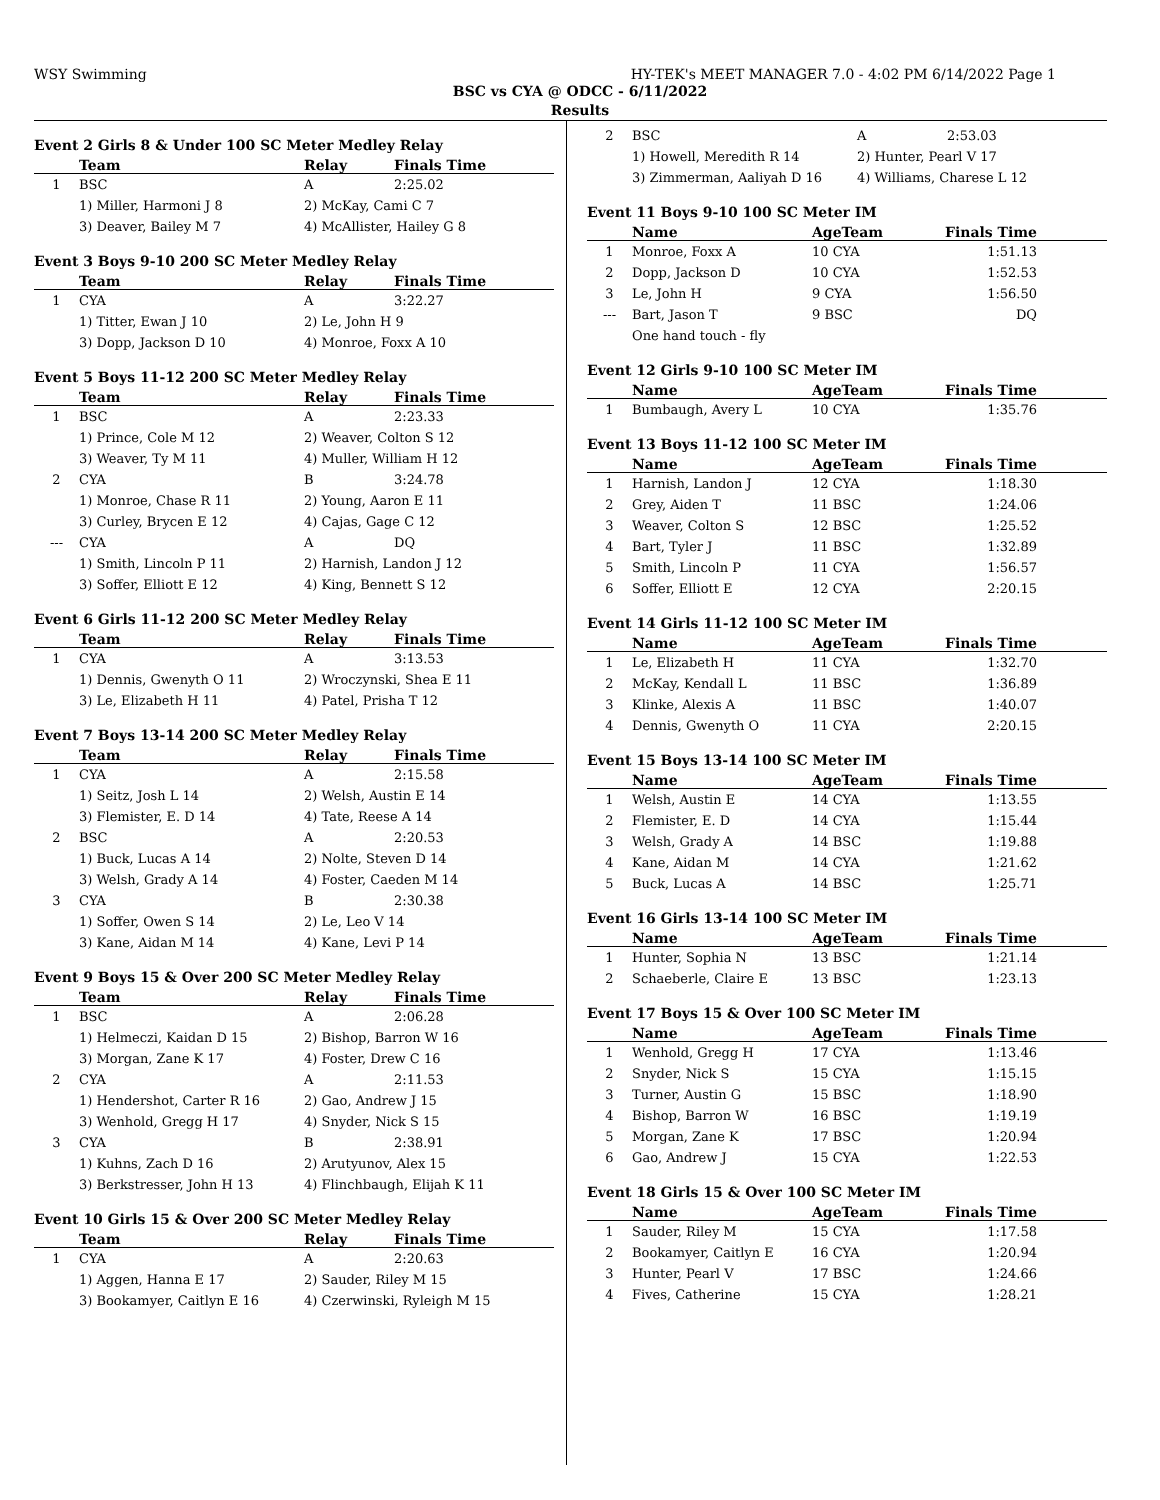WSY Swimming HY-TEK's MEET MANAGER 7.0 - 4:02 PM 6/14/2022 Page 1
BSC vs CYA @ ODCC - 6/11/2022
Results
Event 2 Girls 8 & Under 100 SC Meter Medley Relay
| | Team | Relay | Finals Time |
| --- | --- | --- | --- |
| 1 | BSC | A | 2:25.02 |
| | 1) Miller, Harmoni J 8 | 2) McKay, Cami C 7 | |
| | 3) Deaver, Bailey M 7 | 4) McAllister, Hailey G 8 | |
Event 3 Boys 9-10 200 SC Meter Medley Relay
| | Team | Relay | Finals Time |
| --- | --- | --- | --- |
| 1 | CYA | A | 3:22.27 |
| | 1) Titter, Ewan J 10 | 2) Le, John H 9 | |
| | 3) Dopp, Jackson D 10 | 4) Monroe, Foxx A 10 | |
Event 5 Boys 11-12 200 SC Meter Medley Relay
| | Team | Relay | Finals Time |
| --- | --- | --- | --- |
| 1 | BSC | A | 2:23.33 |
| | 1) Prince, Cole M 12 | 2) Weaver, Colton S 12 | |
| | 3) Weaver, Ty M 11 | 4) Muller, William H 12 | |
| 2 | CYA | B | 3:24.78 |
| | 1) Monroe, Chase R 11 | 2) Young, Aaron E 11 | |
| | 3) Curley, Brycen E 12 | 4) Cajas, Gage C 12 | |
| --- | CYA | A | DQ |
| | 1) Smith, Lincoln P 11 | 2) Harnish, Landon J 12 | |
| | 3) Soffer, Elliott E 12 | 4) King, Bennett S 12 | |
Event 6 Girls 11-12 200 SC Meter Medley Relay
| | Team | Relay | Finals Time |
| --- | --- | --- | --- |
| 1 | CYA | A | 3:13.53 |
| | 1) Dennis, Gwenyth O 11 | 2) Wroczynski, Shea E 11 | |
| | 3) Le, Elizabeth H 11 | 4) Patel, Prisha T 12 | |
Event 7 Boys 13-14 200 SC Meter Medley Relay
| | Team | Relay | Finals Time |
| --- | --- | --- | --- |
| 1 | CYA | A | 2:15.58 |
| | 1) Seitz, Josh L 14 | 2) Welsh, Austin E 14 | |
| | 3) Flemister, E. D 14 | 4) Tate, Reese A 14 | |
| 2 | BSC | A | 2:20.53 |
| | 1) Buck, Lucas A 14 | 2) Nolte, Steven D 14 | |
| | 3) Welsh, Grady A 14 | 4) Foster, Caeden M 14 | |
| 3 | CYA | B | 2:30.38 |
| | 1) Soffer, Owen S 14 | 2) Le, Leo V 14 | |
| | 3) Kane, Aidan M 14 | 4) Kane, Levi P 14 | |
Event 9 Boys 15 & Over 200 SC Meter Medley Relay
| | Team | Relay | Finals Time |
| --- | --- | --- | --- |
| 1 | BSC | A | 2:06.28 |
| | 1) Helmeczi, Kaidan D 15 | 2) Bishop, Barron W 16 | |
| | 3) Morgan, Zane K 17 | 4) Foster, Drew C 16 | |
| 2 | CYA | A | 2:11.53 |
| | 1) Hendershot, Carter R 16 | 2) Gao, Andrew J 15 | |
| | 3) Wenhold, Gregg H 17 | 4) Snyder, Nick S 15 | |
| 3 | CYA | B | 2:38.91 |
| | 1) Kuhns, Zach D 16 | 2) Arutyunov, Alex 15 | |
| | 3) Berkstresser, John H 13 | 4) Flinchbaugh, Elijah K 11 | |
Event 10 Girls 15 & Over 200 SC Meter Medley Relay
| | Team | Relay | Finals Time |
| --- | --- | --- | --- |
| 1 | CYA | A | 2:20.63 |
| | 1) Aggen, Hanna E 17 | 2) Sauder, Riley M 15 | |
| | 3) Bookamyer, Caitlyn E 16 | 4) Czerwinski, Ryleigh M 15 | |
| 2 | BSC | A | 2:53.03 |
| | 1) Howell, Meredith R 14 | 2) Hunter, Pearl V 17 | |
| | 3) Zimmerman, Aaliyah D 16 | 4) Williams, Charese L 12 | |
Event 11 Boys 9-10 100 SC Meter IM
| | Name | AgeTeam | Finals Time |
| --- | --- | --- | --- |
| 1 | Monroe, Foxx A | 10 CYA | 1:51.13 |
| 2 | Dopp, Jackson D | 10 CYA | 1:52.53 |
| 3 | Le, John H | 9 CYA | 1:56.50 |
| --- | Bart, Jason T | 9 BSC | DQ |
| | One hand touch - fly | | |
Event 12 Girls 9-10 100 SC Meter IM
| | Name | AgeTeam | Finals Time |
| --- | --- | --- | --- |
| 1 | Bumbaugh, Avery L | 10 CYA | 1:35.76 |
Event 13 Boys 11-12 100 SC Meter IM
| | Name | AgeTeam | Finals Time |
| --- | --- | --- | --- |
| 1 | Harnish, Landon J | 12 CYA | 1:18.30 |
| 2 | Grey, Aiden T | 11 BSC | 1:24.06 |
| 3 | Weaver, Colton S | 12 BSC | 1:25.52 |
| 4 | Bart, Tyler J | 11 BSC | 1:32.89 |
| 5 | Smith, Lincoln P | 11 CYA | 1:56.57 |
| 6 | Soffer, Elliott E | 12 CYA | 2:20.15 |
Event 14 Girls 11-12 100 SC Meter IM
| | Name | AgeTeam | Finals Time |
| --- | --- | --- | --- |
| 1 | Le, Elizabeth H | 11 CYA | 1:32.70 |
| 2 | McKay, Kendall L | 11 BSC | 1:36.89 |
| 3 | Klinke, Alexis A | 11 BSC | 1:40.07 |
| 4 | Dennis, Gwenyth O | 11 CYA | 2:20.15 |
Event 15 Boys 13-14 100 SC Meter IM
| | Name | AgeTeam | Finals Time |
| --- | --- | --- | --- |
| 1 | Welsh, Austin E | 14 CYA | 1:13.55 |
| 2 | Flemister, E. D | 14 CYA | 1:15.44 |
| 3 | Welsh, Grady A | 14 BSC | 1:19.88 |
| 4 | Kane, Aidan M | 14 CYA | 1:21.62 |
| 5 | Buck, Lucas A | 14 BSC | 1:25.71 |
Event 16 Girls 13-14 100 SC Meter IM
| | Name | AgeTeam | Finals Time |
| --- | --- | --- | --- |
| 1 | Hunter, Sophia N | 13 BSC | 1:21.14 |
| 2 | Schaeberle, Claire E | 13 BSC | 1:23.13 |
Event 17 Boys 15 & Over 100 SC Meter IM
| | Name | AgeTeam | Finals Time |
| --- | --- | --- | --- |
| 1 | Wenhold, Gregg H | 17 CYA | 1:13.46 |
| 2 | Snyder, Nick S | 15 CYA | 1:15.15 |
| 3 | Turner, Austin G | 15 BSC | 1:18.90 |
| 4 | Bishop, Barron W | 16 BSC | 1:19.19 |
| 5 | Morgan, Zane K | 17 BSC | 1:20.94 |
| 6 | Gao, Andrew J | 15 CYA | 1:22.53 |
Event 18 Girls 15 & Over 100 SC Meter IM
| | Name | AgeTeam | Finals Time |
| --- | --- | --- | --- |
| 1 | Sauder, Riley M | 15 CYA | 1:17.58 |
| 2 | Bookamyer, Caitlyn E | 16 CYA | 1:20.94 |
| 3 | Hunter, Pearl V | 17 BSC | 1:24.66 |
| 4 | Fives, Catherine | 15 CYA | 1:28.21 |